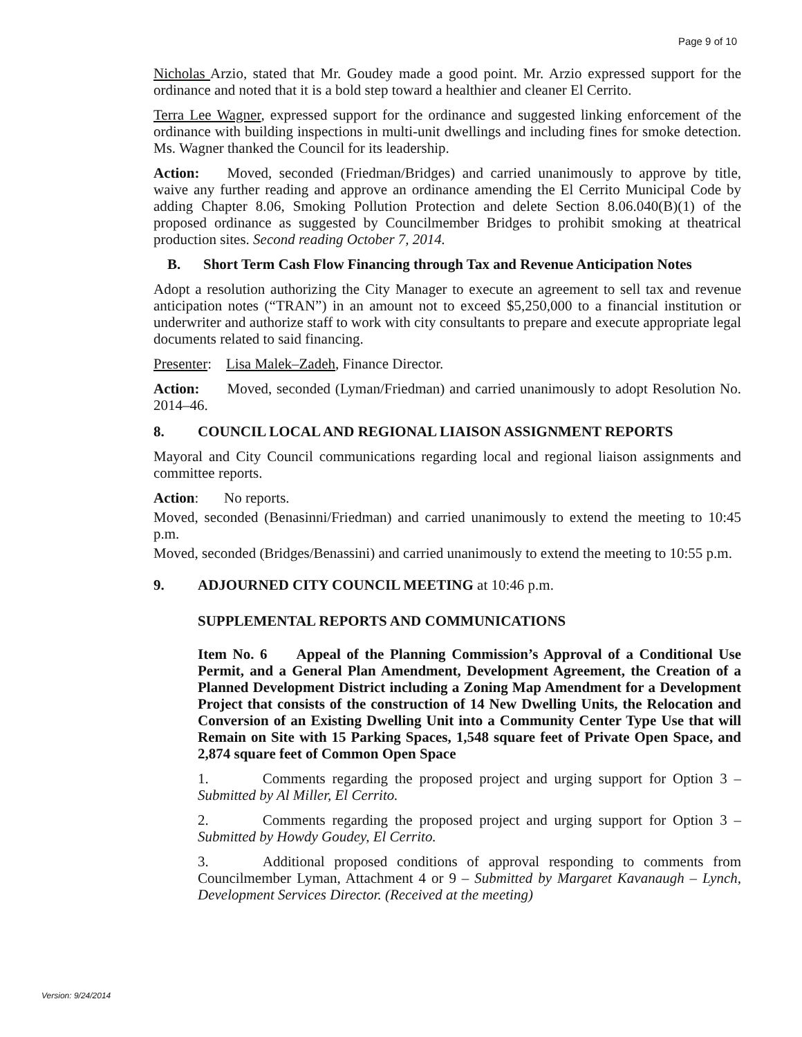Page 9 of 10
Nicholas Arzio, stated that Mr. Goudey made a good point. Mr. Arzio expressed support for the ordinance and noted that it is a bold step toward a healthier and cleaner El Cerrito.
Terra Lee Wagner, expressed support for the ordinance and suggested linking enforcement of the ordinance with building inspections in multi-unit dwellings and including fines for smoke detection. Ms. Wagner thanked the Council for its leadership.
Action: Moved, seconded (Friedman/Bridges) and carried unanimously to approve by title, waive any further reading and approve an ordinance amending the El Cerrito Municipal Code by adding Chapter 8.06, Smoking Pollution Protection and delete Section 8.06.040(B)(1) of the proposed ordinance as suggested by Councilmember Bridges to prohibit smoking at theatrical production sites. Second reading October 7, 2014.
B. Short Term Cash Flow Financing through Tax and Revenue Anticipation Notes
Adopt a resolution authorizing the City Manager to execute an agreement to sell tax and revenue anticipation notes (“TRAN”) in an amount not to exceed $5,250,000 to a financial institution or underwriter and authorize staff to work with city consultants to prepare and execute appropriate legal documents related to said financing.
Presenter: Lisa Malek–Zadeh, Finance Director.
Action: Moved, seconded (Lyman/Friedman) and carried unanimously to adopt Resolution No. 2014–46.
8. COUNCIL LOCAL AND REGIONAL LIAISON ASSIGNMENT REPORTS
Mayoral and City Council communications regarding local and regional liaison assignments and committee reports.
Action: No reports.
Moved, seconded (Benasinni/Friedman) and carried unanimously to extend the meeting to 10:45 p.m.
Moved, seconded (Bridges/Benassini) and carried unanimously to extend the meeting to 10:55 p.m.
9. ADJOURNED CITY COUNCIL MEETING at 10:46 p.m.
SUPPLEMENTAL REPORTS AND COMMUNICATIONS
Item No. 6 Appeal of the Planning Commission’s Approval of a Conditional Use Permit, and a General Plan Amendment, Development Agreement, the Creation of a Planned Development District including a Zoning Map Amendment for a Development Project that consists of the construction of 14 New Dwelling Units, the Relocation and Conversion of an Existing Dwelling Unit into a Community Center Type Use that will Remain on Site with 15 Parking Spaces, 1,548 square feet of Private Open Space, and 2,874 square feet of Common Open Space
1. Comments regarding the proposed project and urging support for Option 3 – Submitted by Al Miller, El Cerrito.
2. Comments regarding the proposed project and urging support for Option 3 – Submitted by Howdy Goudey, El Cerrito.
3. Additional proposed conditions of approval responding to comments from Councilmember Lyman, Attachment 4 or 9 – Submitted by Margaret Kavanaugh – Lynch, Development Services Director. (Received at the meeting)
Version: 9/24/2014